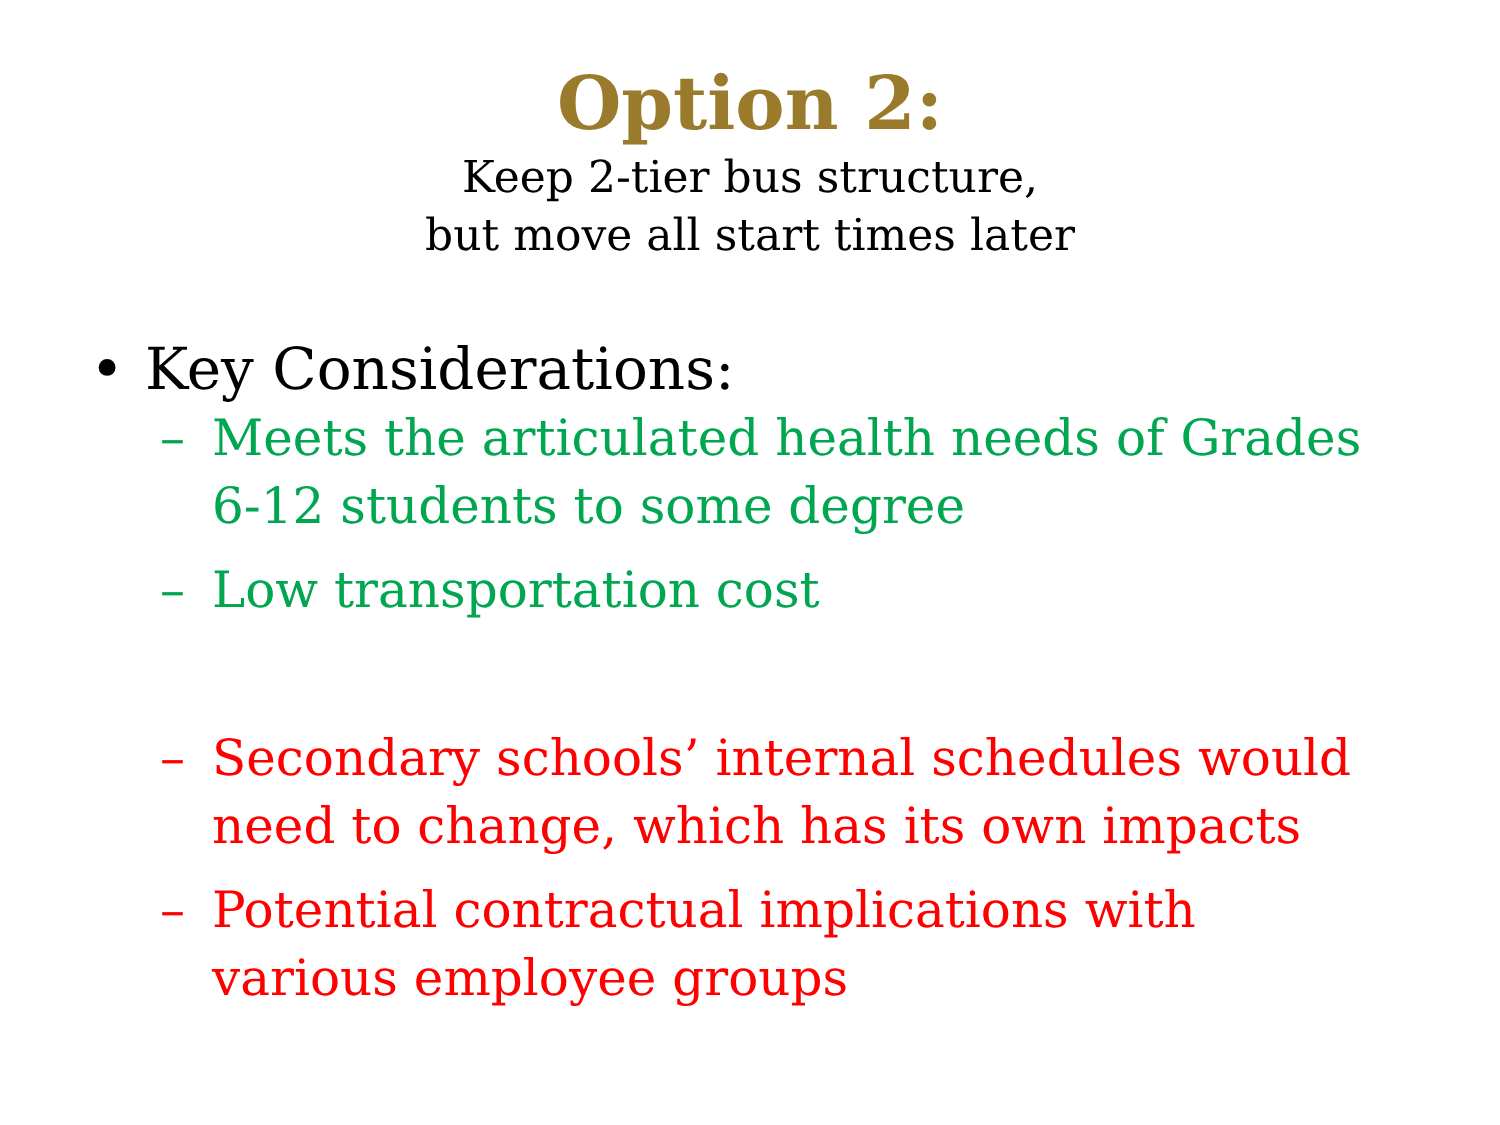Option 2:
Keep 2-tier bus structure,
but move all start times later
• Key Considerations:
– Meets the articulated health needs of Grades 6-12 students to some degree
– Low transportation cost
– Secondary schools’ internal schedules would need to change, which has its own impacts
– Potential contractual implications with various employee groups